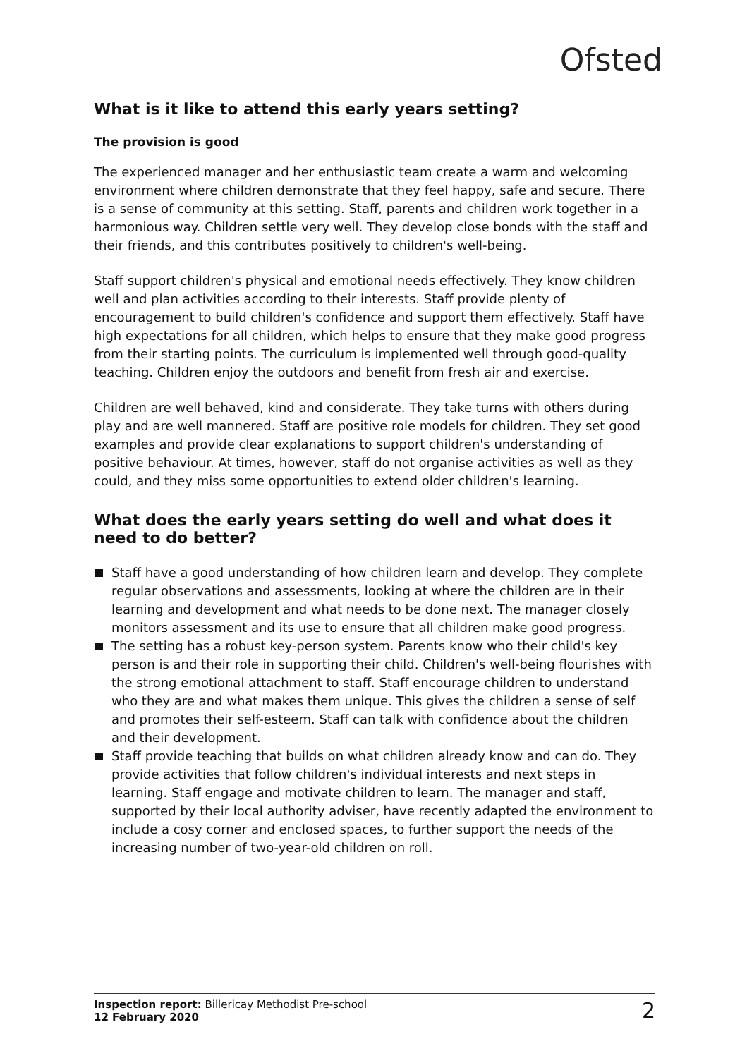Ofsted
What is it like to attend this early years setting?
The provision is good
The experienced manager and her enthusiastic team create a warm and welcoming environment where children demonstrate that they feel happy, safe and secure. There is a sense of community at this setting. Staff, parents and children work together in a harmonious way. Children settle very well. They develop close bonds with the staff and their friends, and this contributes positively to children's well-being.
Staff support children's physical and emotional needs effectively. They know children well and plan activities according to their interests. Staff provide plenty of encouragement to build children's confidence and support them effectively. Staff have high expectations for all children, which helps to ensure that they make good progress from their starting points. The curriculum is implemented well through good-quality teaching. Children enjoy the outdoors and benefit from fresh air and exercise.
Children are well behaved, kind and considerate. They take turns with others during play and are well mannered. Staff are positive role models for children. They set good examples and provide clear explanations to support children's understanding of positive behaviour. At times, however, staff do not organise activities as well as they could, and they miss some opportunities to extend older children's learning.
What does the early years setting do well and what does it need to do better?
Staff have a good understanding of how children learn and develop. They complete regular observations and assessments, looking at where the children are in their learning and development and what needs to be done next. The manager closely monitors assessment and its use to ensure that all children make good progress.
The setting has a robust key-person system. Parents know who their child's key person is and their role in supporting their child. Children's well-being flourishes with the strong emotional attachment to staff. Staff encourage children to understand who they are and what makes them unique. This gives the children a sense of self and promotes their self-esteem. Staff can talk with confidence about the children and their development.
Staff provide teaching that builds on what children already know and can do. They provide activities that follow children's individual interests and next steps in learning. Staff engage and motivate children to learn. The manager and staff, supported by their local authority adviser, have recently adapted the environment to include a cosy corner and enclosed spaces, to further support the needs of the increasing number of two-year-old children on roll.
Inspection report: Billericay Methodist Pre-school
12 February 2020
2